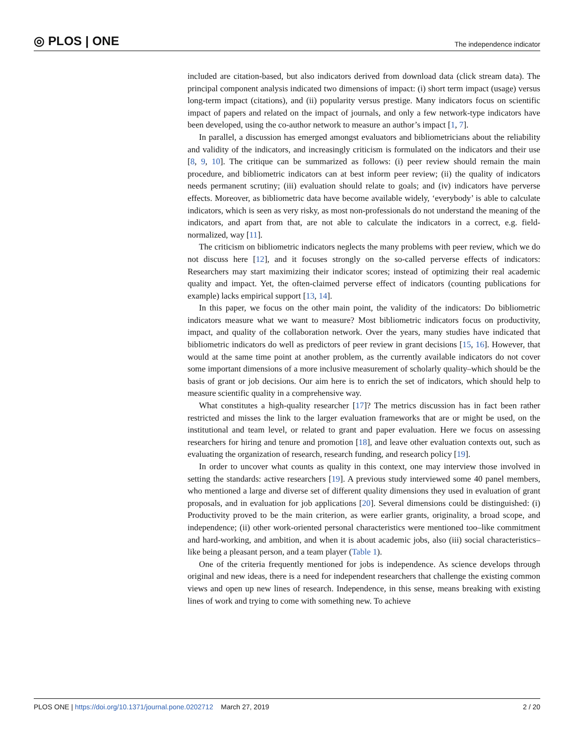◎ PLOS | ONE
The independence indicator
included are citation-based, but also indicators derived from download data (click stream data). The principal component analysis indicated two dimensions of impact: (i) short term impact (usage) versus long-term impact (citations), and (ii) popularity versus prestige. Many indicators focus on scientific impact of papers and related on the impact of journals, and only a few network-type indicators have been developed, using the co-author network to measure an author’s impact [1, 7].
In parallel, a discussion has emerged amongst evaluators and bibliometricians about the reliability and validity of the indicators, and increasingly criticism is formulated on the indicators and their use [8, 9, 10]. The critique can be summarized as follows: (i) peer review should remain the main procedure, and bibliometric indicators can at best inform peer review; (ii) the quality of indicators needs permanent scrutiny; (iii) evaluation should relate to goals; and (iv) indicators have perverse effects. Moreover, as bibliometric data have become available widely, ‘everybody’ is able to calculate indicators, which is seen as very risky, as most non-professionals do not understand the meaning of the indicators, and apart from that, are not able to calculate the indicators in a correct, e.g. field-normalized, way [11].
The criticism on bibliometric indicators neglects the many problems with peer review, which we do not discuss here [12], and it focuses strongly on the so-called perverse effects of indicators: Researchers may start maximizing their indicator scores; instead of optimizing their real academic quality and impact. Yet, the often-claimed perverse effect of indicators (counting publications for example) lacks empirical support [13, 14].
In this paper, we focus on the other main point, the validity of the indicators: Do bibliometric indicators measure what we want to measure? Most bibliometric indicators focus on productivity, impact, and quality of the collaboration network. Over the years, many studies have indicated that bibliometric indicators do well as predictors of peer review in grant decisions [15, 16]. However, that would at the same time point at another problem, as the currently available indicators do not cover some important dimensions of a more inclusive measurement of scholarly quality–which should be the basis of grant or job decisions. Our aim here is to enrich the set of indicators, which should help to measure scientific quality in a comprehensive way.
What constitutes a high-quality researcher [17]? The metrics discussion has in fact been rather restricted and misses the link to the larger evaluation frameworks that are or might be used, on the institutional and team level, or related to grant and paper evaluation. Here we focus on assessing researchers for hiring and tenure and promotion [18], and leave other evaluation contexts out, such as evaluating the organization of research, research funding, and research policy [19].
In order to uncover what counts as quality in this context, one may interview those involved in setting the standards: active researchers [19]. A previous study interviewed some 40 panel members, who mentioned a large and diverse set of different quality dimensions they used in evaluation of grant proposals, and in evaluation for job applications [20]. Several dimensions could be distinguished: (i) Productivity proved to be the main criterion, as were earlier grants, originality, a broad scope, and independence; (ii) other work-oriented personal characteristics were mentioned too–like commitment and hard-working, and ambition, and when it is about academic jobs, also (iii) social characteristics–like being a pleasant person, and a team player (Table 1).
One of the criteria frequently mentioned for jobs is independence. As science develops through original and new ideas, there is a need for independent researchers that challenge the existing common views and open up new lines of research. Independence, in this sense, means breaking with existing lines of work and trying to come with something new. To achieve
PLOS ONE | https://doi.org/10.1371/journal.pone.0202712 March 27, 2019
2 / 20